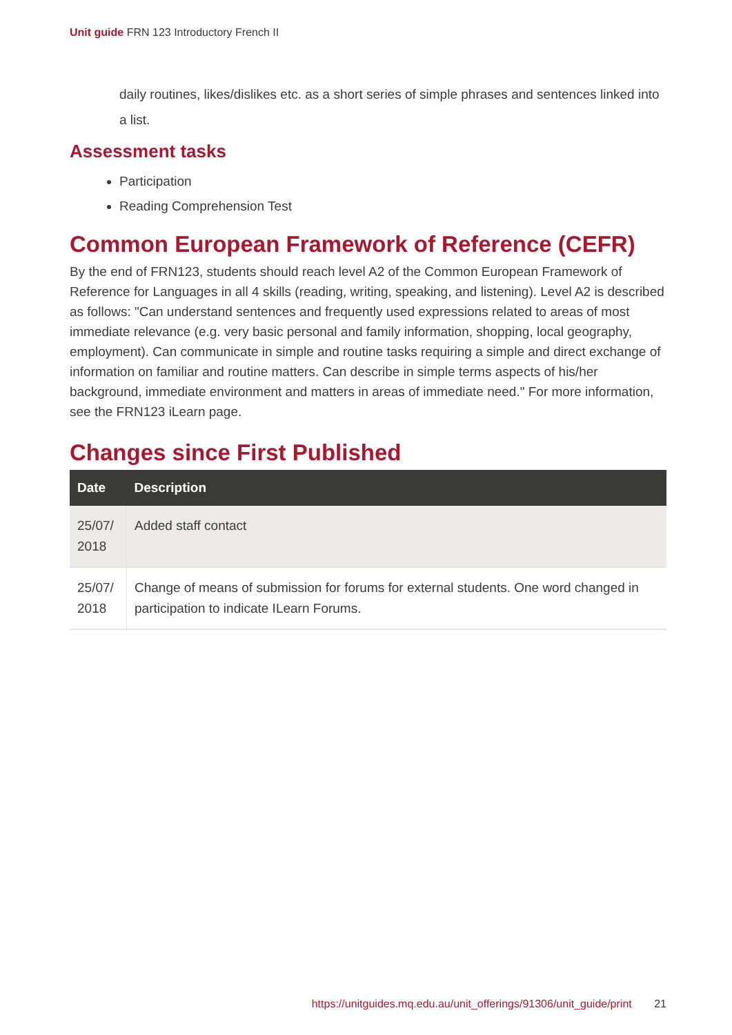Unit guide FRN 123 Introductory French II
daily routines, likes/dislikes etc. as a short series of simple phrases and sentences linked into a list.
Assessment tasks
Participation
Reading Comprehension Test
Common European Framework of Reference (CEFR)
By the end of FRN123, students should reach level A2 of the Common European Framework of Reference for Languages in all 4 skills (reading, writing, speaking, and listening). Level A2 is described as follows: "Can understand sentences and frequently used expressions related to areas of most immediate relevance (e.g. very basic personal and family information, shopping, local geography, employment). Can communicate in simple and routine tasks requiring a simple and direct exchange of information on familiar and routine matters. Can describe in simple terms aspects of his/her background, immediate environment and matters in areas of immediate need." For more information, see the FRN123 iLearn page.
Changes since First Published
| Date | Description |
| --- | --- |
| 25/07/ 2018 | Added staff contact |
| 25/07/ 2018 | Change of means of submission for forums for external students. One word changed in participation to indicate ILearn Forums. |
https://unitguides.mq.edu.au/unit_offerings/91306/unit_guide/print 21